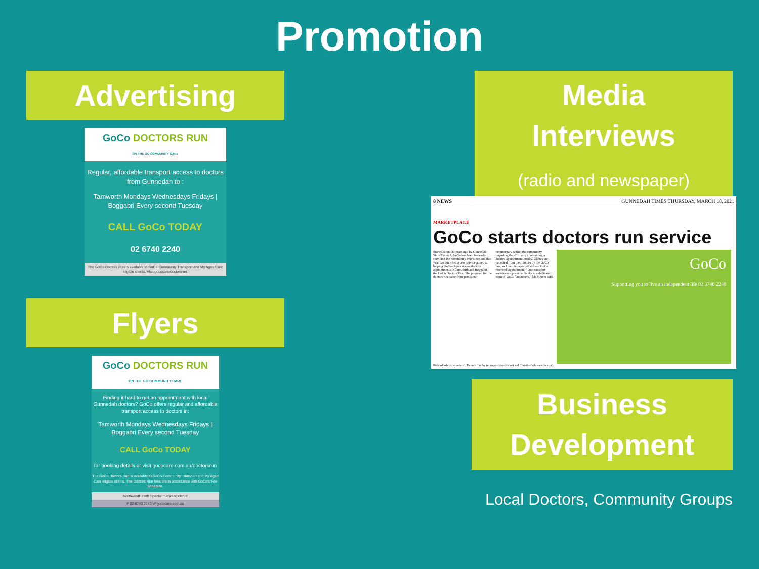Promotion
Advertising
GoCo DOCTORS RUN
ON THE GO COMMUNITY CARE
Regular, affordable transport access to doctors from Gunnedah to :
Tamworth Mondays Wednesdays Fridays | Boggabri Every second Tuesday
CALL GoCo TODAY
02 6740 2240
The GoCo Doctors Run is available to GoCo Community Transport and My Aged Care eligible clients. Visit gococare/doctorsrun.
Flyers
GoCo DOCTORS RUN
ON THE GO COMMUNITY CARE
Finding it hard to get an appointment with local Gunnedah doctors? GoCo offers regular and affordable transport access to doctors in:
Tamworth Mondays Wednesdays Fridays | Boggabri Every second Tuesday
CALL GoCo TODAY
for booking details or visit gococare.com.au/doctorsrun
The GoCo Doctors Run is available to GoCo Community Transport and My Aged Care eligible clients. The Doctors Run fees are in accordance with GoCo's Fee Schedule.
NorthwestHealth Special thanks to Ochre
P 02 6740 2240 W gococare.com.au
Media
Interviews
(radio and newspaper)
8 NEWS GUNNEDAH TIMES THURSDAY, MARCH 18, 2021
MARKETPLACE
GoCo starts doctors run service
Started about 30 years ago by Gunnedah Shire Council, GoCo has been tirelessly servicing the community ever since and this year has launched a new service aimed at helping GoCo clients access doctors appointments in Tamworth and Boggabri – the GoCo Doctors Run. The proposal for the doctors run came from persistent commentary within the community regarding the difficulty in obtaining a doctors appointment locally. Clients are collected from their homes by the GoCo bus, and then transported to their 'GoCo reserved' appointment. "Our transport services are possible thanks to a dedicated team of GoCo Volunteers," Mr Mercer said.
GoCo
Supporting you to live an independent life 02 6740 2240
Richard White (volunteer), Tammy Lumby (transport coordinator) and Christine White (volunteer).
Business
Development
Local Doctors, Community Groups